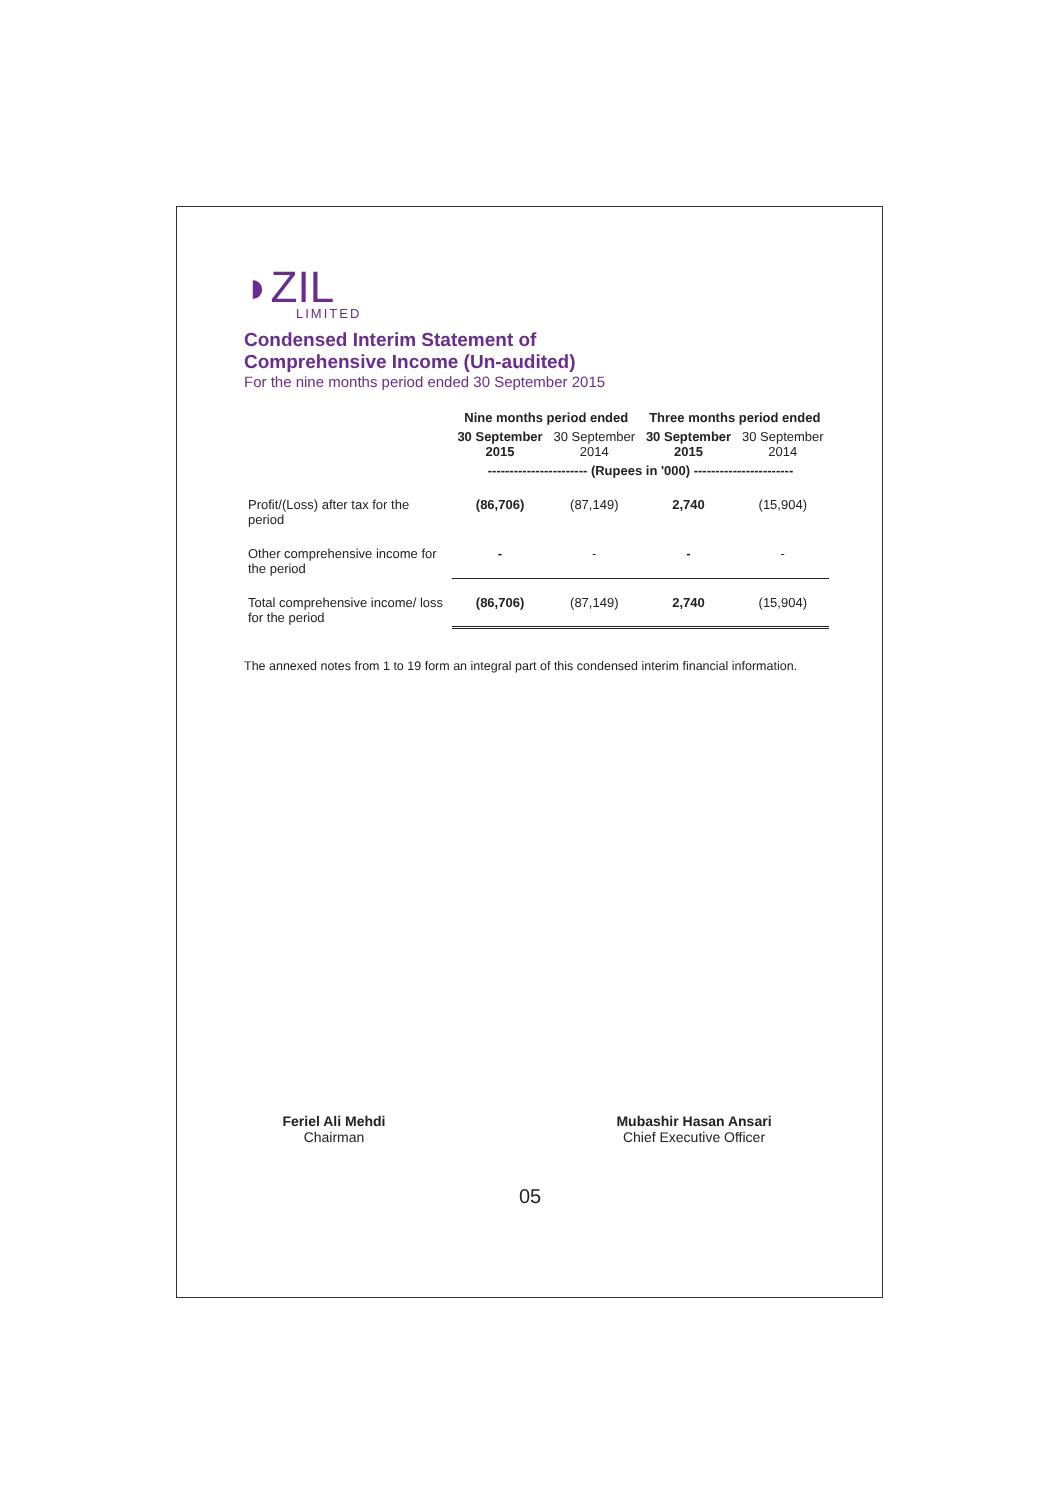◗ZIL
LIMITED
Condensed Interim Statement of
Comprehensive Income (Un-audited)
For the nine months period ended 30 September 2015
| | Nine months period ended | | Three months period ended | |
| --- | --- | --- | --- | --- |
| | 30 September 2015 | 30 September 2014 | 30 September 2015 | 30 September 2014 |
| | ----------------------- (Rupees in '000) ----------------------- | | | |
| Profit/(Loss) after tax for the period | (86,706) | (87,149) | 2,740 | (15,904) |
| Other comprehensive income for the period | - | - | - | - |
| Total comprehensive income/ loss for the period | (86,706) | (87,149) | 2,740 | (15,904) |
The annexed notes from 1 to 19 form an integral part of this condensed interim financial information.
Feriel Ali Mehdi
Chairman
Mubashir Hasan Ansari
Chief Executive Officer
05